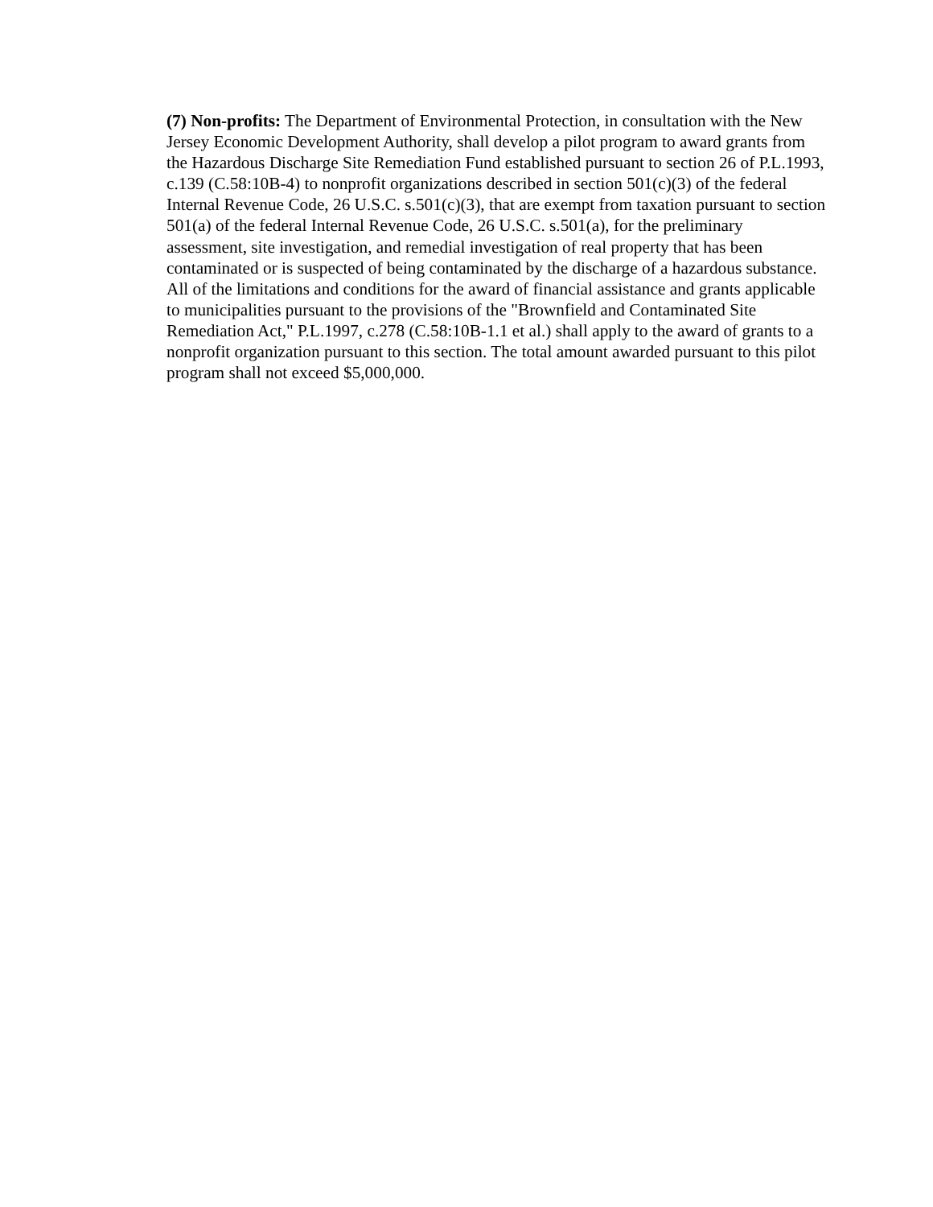(7) Non-profits: The Department of Environmental Protection, in consultation with the New Jersey Economic Development Authority, shall develop a pilot program to award grants from the Hazardous Discharge Site Remediation Fund established pursuant to section 26 of P.L.1993, c.139 (C.58:10B-4) to nonprofit organizations described in section 501(c)(3) of the federal Internal Revenue Code, 26 U.S.C. s.501(c)(3), that are exempt from taxation pursuant to section 501(a) of the federal Internal Revenue Code, 26 U.S.C. s.501(a), for the preliminary assessment, site investigation, and remedial investigation of real property that has been contaminated or is suspected of being contaminated by the discharge of a hazardous substance. All of the limitations and conditions for the award of financial assistance and grants applicable to municipalities pursuant to the provisions of the "Brownfield and Contaminated Site Remediation Act," P.L.1997, c.278 (C.58:10B-1.1 et al.) shall apply to the award of grants to a nonprofit organization pursuant to this section. The total amount awarded pursuant to this pilot program shall not exceed $5,000,000.